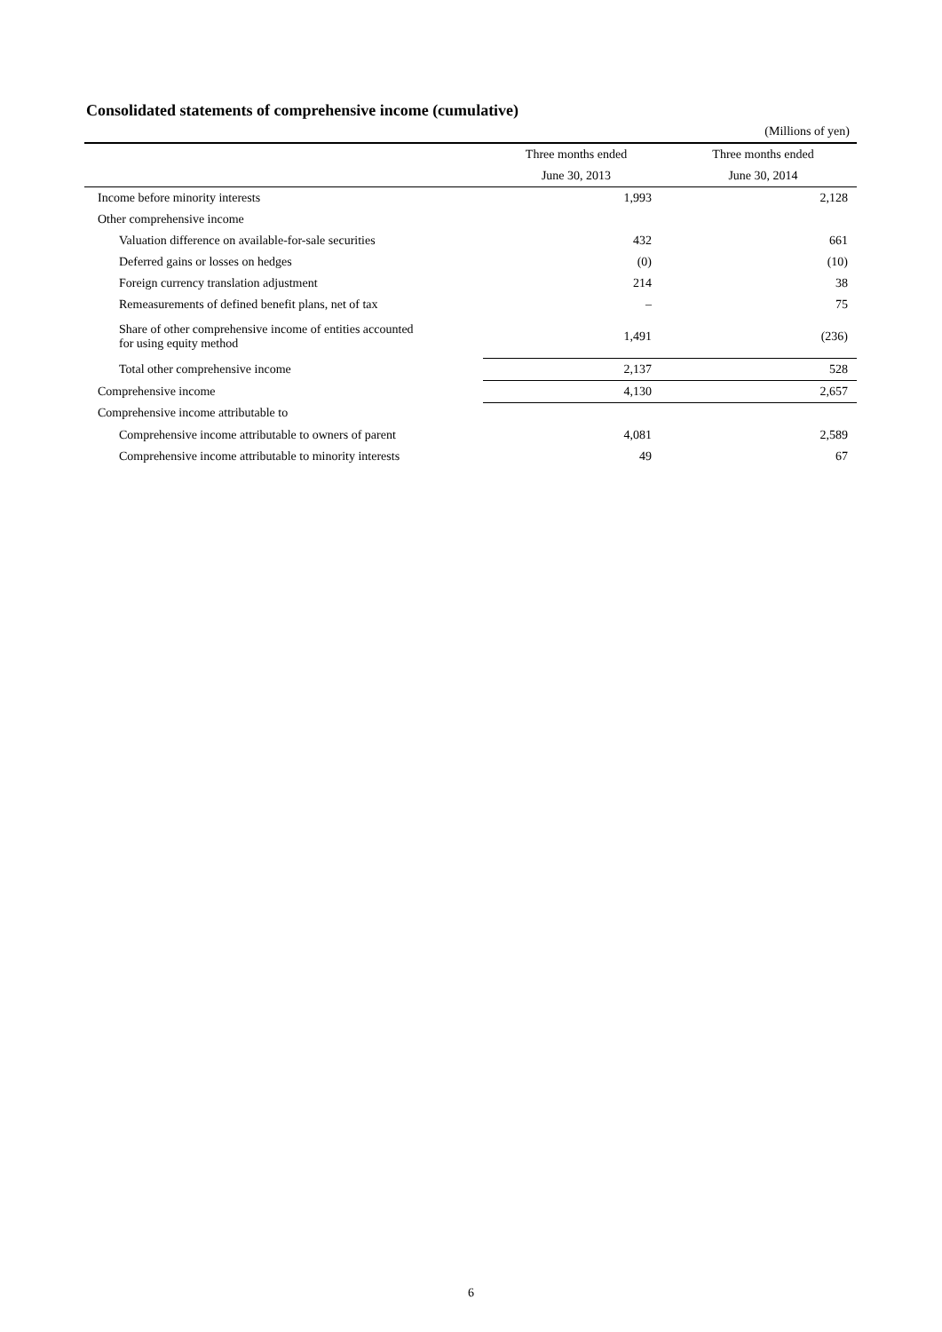Consolidated statements of comprehensive income (cumulative)
(Millions of yen)
| | Three months ended | Three months ended |
| | June 30, 2013 | June 30, 2014 |
| Income before minority interests | 1,993 | 2,128 |
| Other comprehensive income | | |
| Valuation difference on available-for-sale securities | 432 | 661 |
| Deferred gains or losses on hedges | (0) | (10) |
| Foreign currency translation adjustment | 214 | 38 |
| Remeasurements of defined benefit plans, net of tax | – | 75 |
| Share of other comprehensive income of entities accounted for using equity method | 1,491 | (236) |
| Total other comprehensive income | 2,137 | 528 |
| Comprehensive income | 4,130 | 2,657 |
| Comprehensive income attributable to | | |
| Comprehensive income attributable to owners of parent | 4,081 | 2,589 |
| Comprehensive income attributable to minority interests | 49 | 67 |
6